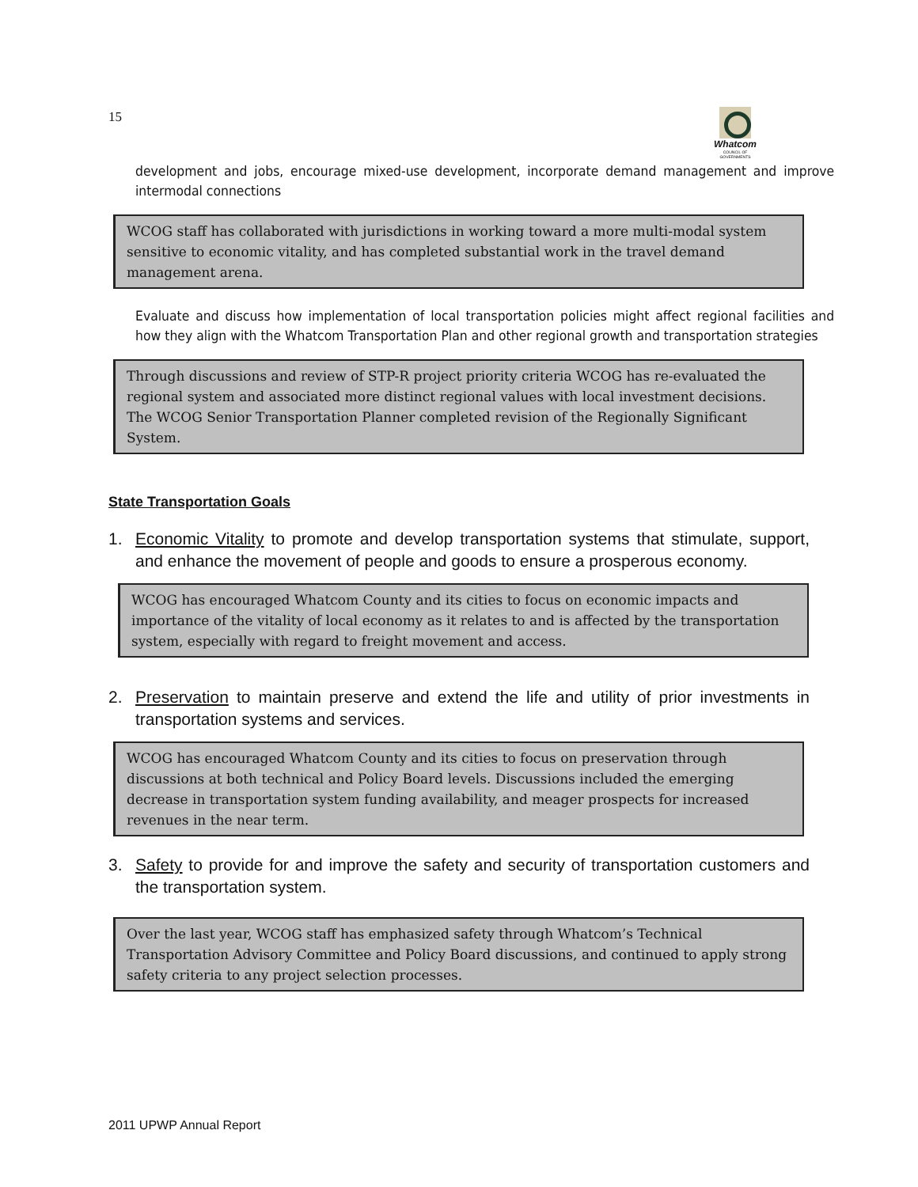15
Whatcom
COUNCIL OF GOVERNMENTS
development and jobs, encourage mixed-use development, incorporate demand management and improve intermodal connections
WCOG staff has collaborated with jurisdictions in working toward a more multi-modal system sensitive to economic vitality, and has completed substantial work in the travel demand management arena.
Evaluate and discuss how implementation of local transportation policies might affect regional facilities and how they align with the Whatcom Transportation Plan and other regional growth and transportation strategies
Through discussions and review of STP-R project priority criteria WCOG has re-evaluated the regional system and associated more distinct regional values with local investment decisions. The WCOG Senior Transportation Planner completed revision of the Regionally Significant System.
State Transportation Goals
1. Economic Vitality to promote and develop transportation systems that stimulate, support, and enhance the movement of people and goods to ensure a prosperous economy.
WCOG has encouraged Whatcom County and its cities to focus on economic impacts and importance of the vitality of local economy as it relates to and is affected by the transportation system, especially with regard to freight movement and access.
2. Preservation to maintain preserve and extend the life and utility of prior investments in transportation systems and services.
WCOG has encouraged Whatcom County and its cities to focus on preservation through discussions at both technical and Policy Board levels. Discussions included the emerging decrease in transportation system funding availability, and meager prospects for increased revenues in the near term.
3. Safety to provide for and improve the safety and security of transportation customers and the transportation system.
Over the last year, WCOG staff has emphasized safety through Whatcom’s Technical Transportation Advisory Committee and Policy Board discussions, and continued to apply strong safety criteria to any project selection processes.
2011 UPWP Annual Report